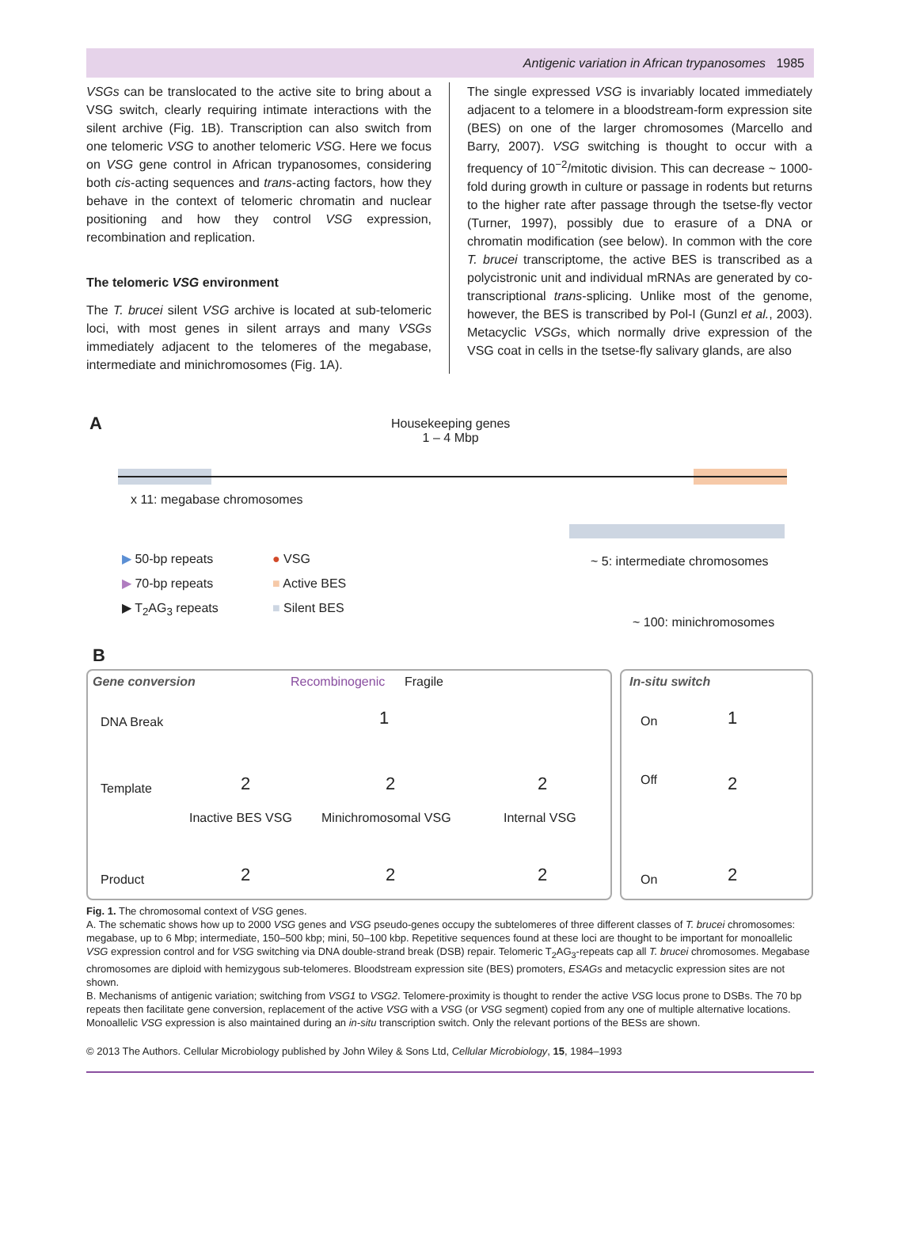Antigenic variation in African trypanosomes 1985
VSGs can be translocated to the active site to bring about a VSG switch, clearly requiring intimate interactions with the silent archive (Fig. 1B). Transcription can also switch from one telomeric VSG to another telomeric VSG. Here we focus on VSG gene control in African trypanosomes, considering both cis-acting sequences and trans-acting factors, how they behave in the context of telomeric chromatin and nuclear positioning and how they control VSG expression, recombination and replication.
The telomeric VSG environment
The T. brucei silent VSG archive is located at sub-telomeric loci, with most genes in silent arrays and many VSGs immediately adjacent to the telomeres of the megabase, intermediate and minichromosomes (Fig. 1A).
The single expressed VSG is invariably located immediately adjacent to a telomere in a bloodstream-form expression site (BES) on one of the larger chromosomes (Marcello and Barry, 2007). VSG switching is thought to occur with a frequency of 10<sup>−2</sup>/mitotic division. This can decrease ~ 1000-fold during growth in culture or passage in rodents but returns to the higher rate after passage through the tsetse-fly vector (Turner, 1997), possibly due to erasure of a DNA or chromatin modification (see below). In common with the core T. brucei transcriptome, the active BES is transcribed as a polycistronic unit and individual mRNAs are generated by co-transcriptional trans-splicing. Unlike most of the genome, however, the BES is transcribed by Pol-I (Gunzl et al., 2003). Metacyclic VSGs, which normally drive expression of the VSG coat in cells in the tsetse-fly salivary glands, are also
A
Housekeeping genes
1 – 4 Mbp
x 11: megabase chromosomes
▶ 50-bp repeats
▶ 70-bp repeats
▶ T<sub>2</sub>AG<sub>3</sub> repeats
● VSG
■ Active BES
■ Silent BES
~ 5: intermediate chromosomes
~ 100: minichromosomes
B
Gene conversion Recombinogenic Fragile In-situ switch
DNA Break
Template
Product
On
Off
On
Inactive BES VSG Minichromosomal VSG Internal VSG
1 1
2 2 2 2
2 2 2 2
Fig. 1. The chromosomal context of VSG genes.
A. The schematic shows how up to 2000 VSG genes and VSG pseudo-genes occupy the subtelomeres of three different classes of T. brucei chromosomes: megabase, up to 6 Mbp; intermediate, 150–500 kbp; mini, 50–100 kbp. Repetitive sequences found at these loci are thought to be important for monoallelic VSG expression control and for VSG switching via DNA double-strand break (DSB) repair. Telomeric T<sub>2</sub>AG<sub>3</sub>-repeats cap all T. brucei chromosomes. Megabase chromosomes are diploid with hemizygous sub-telomeres. Bloodstream expression site (BES) promoters, ESAGs and metacyclic expression sites are not shown.
B. Mechanisms of antigenic variation; switching from VSG1 to VSG2. Telomere-proximity is thought to render the active VSG locus prone to DSBs. The 70 bp repeats then facilitate gene conversion, replacement of the active VSG with a VSG (or VSG segment) copied from any one of multiple alternative locations. Monoallelic VSG expression is also maintained during an in-situ transcription switch. Only the relevant portions of the BESs are shown.
© 2013 The Authors. Cellular Microbiology published by John Wiley & Sons Ltd, Cellular Microbiology, 15, 1984–1993